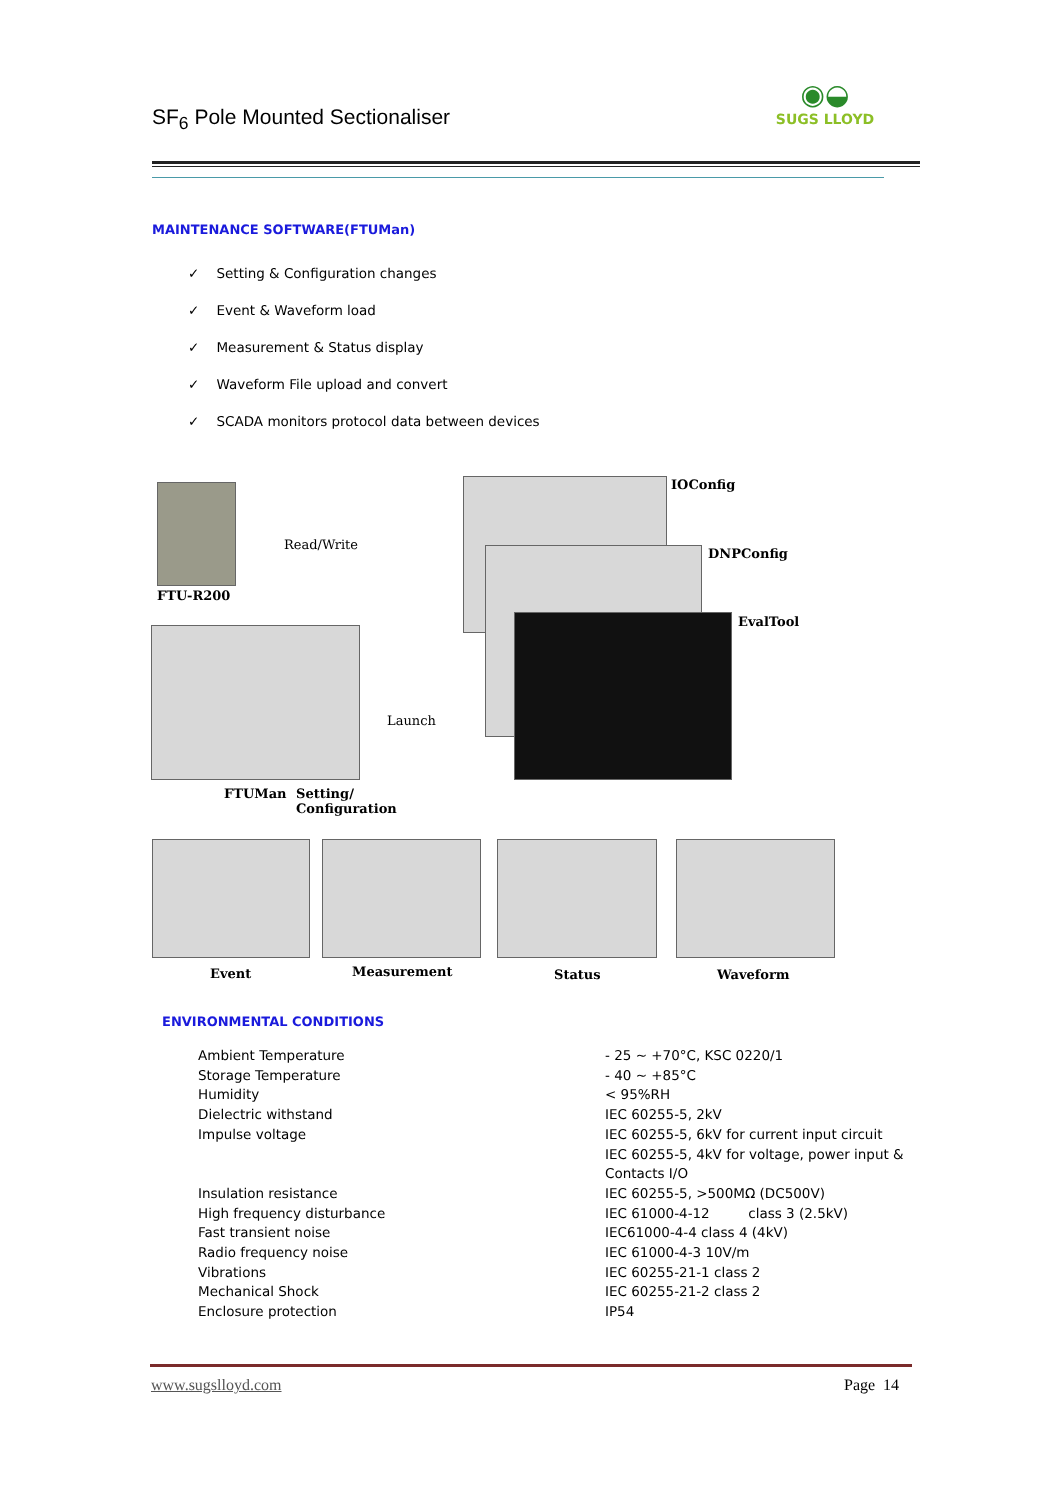SF<sub>6</sub> Pole Mounted Sectionaliser
◉◒
SUGS LLOYD
MAINTENANCE SOFTWARE(FTUMan)
✓ Setting & Configuration changes
✓ Event & Waveform load
✓ Measurement & Status display
✓ Waveform File upload and convert
✓ SCADA monitors protocol data between devices
FTU-R200
Read/Write
Launch
IOConfig
DNPConfig
EvalTool
FTUMan
Setting/
Configuration
Event Measurement Status Waveform
ENVIRONMENTAL CONDITIONS
| Ambient Temperature | - 25 ~ +70°C, KSC 0220/1 |
| Storage Temperature | - 40 ~ +85°C |
| Humidity | < 95%RH |
| Dielectric withstand | IEC 60255-5, 2kV |
| Impulse voltage | IEC 60255-5, 6kV for current input circuit IEC 60255-5, 4kV for voltage, power input & Contacts I/O |
| Insulation resistance | IEC 60255-5, >500MΩ (DC500V) |
| High frequency disturbance | IEC 61000-4-12 class 3 (2.5kV) |
| Fast transient noise | IEC61000-4-4 class 4 (4kV) |
| Radio frequency noise | IEC 61000-4-3 10V/m |
| Vibrations | IEC 60255-21-1 class 2 |
| Mechanical Shock | IEC 60255-21-2 class 2 |
| Enclosure protection | IP54 |
www.sugslloyd.com Page 14